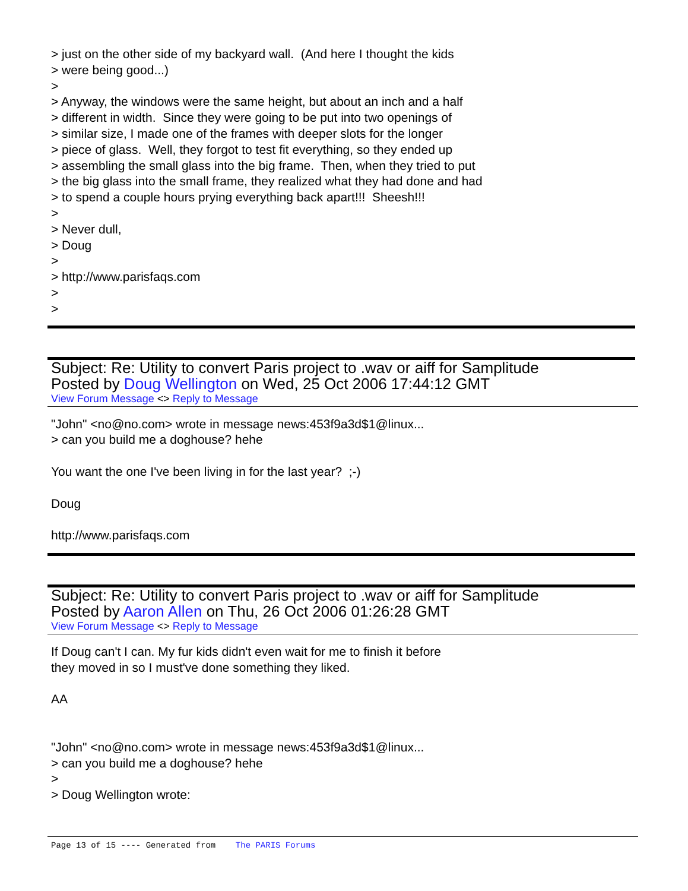> just on the other side of my backyard wall. (And here I thought the kids > were being good...) > > Anyway, the windows were the same height, but about an inch and a half > different in width. Since they were going to be put into two openings of > similar size, I made one of the frames with deeper slots for the longer > piece of glass. Well, they forgot to test fit everything, so they ended up > assembling the small glass into the big frame. Then, when they tried to put > the big glass into the small frame, they realized what they had done and had > to spend a couple hours prying everything back apart!!! Sheesh!!! > > Never dull, > Doug > > http://www.parisfaqs.com > >
Subject: Re: Utility to convert Paris project to .wav or aiff for Samplitude
Posted by Doug Wellington on Wed, 25 Oct 2006 17:44:12 GMT
View Forum Message <> Reply to Message
"John" <no@no.com> wrote in message news:453f9a3d$1@linux... > can you build me a doghouse? hehe You want the one I've been living in for the last year? ;-) Doug http://www.parisfaqs.com
Subject: Re: Utility to convert Paris project to .wav or aiff for Samplitude
Posted by Aaron Allen on Thu, 26 Oct 2006 01:26:28 GMT
View Forum Message <> Reply to Message
If Doug can't I can. My fur kids didn't even wait for me to finish it before they moved in so I must've done something they liked. AA "John" <no@no.com> wrote in message news:453f9a3d$1@linux... > can you build me a doghouse? hehe > > Doug Wellington wrote:
Page 13 of 15 ---- Generated from The PARIS Forums